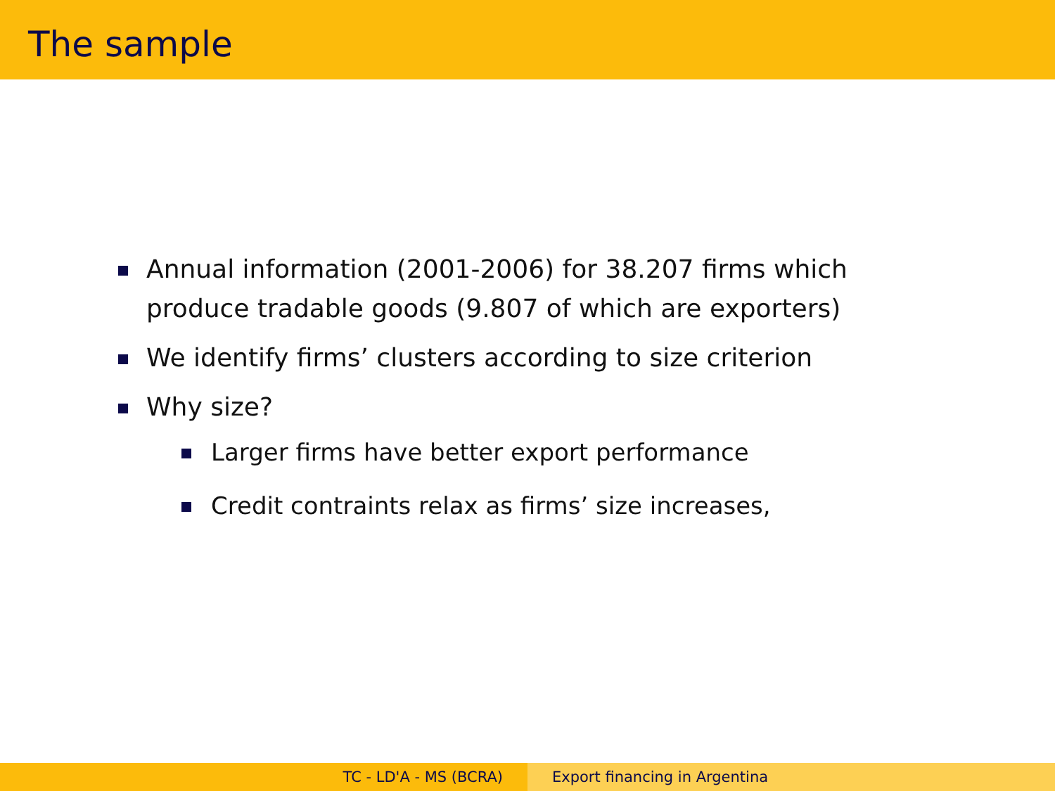The sample
Annual information (2001-2006) for 38.207 firms which produce tradable goods (9.807 of which are exporters)
We identify firms’ clusters according to size criterion
Why size?
Larger firms have better export performance
Credit contraints relax as firms’ size increases,
TC - LD'A - MS (BCRA) Export financing in Argentina